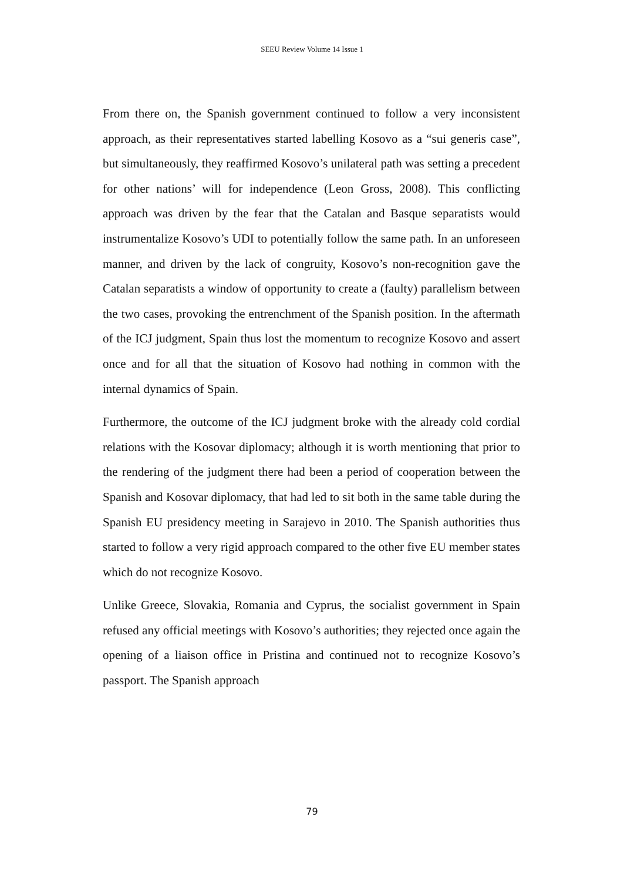SEEU Review Volume 14 Issue 1
From there on, the Spanish government continued to follow a very inconsistent approach, as their representatives started labelling Kosovo as a “sui generis case”, but simultaneously, they reaffirmed Kosovo’s unilateral path was setting a precedent for other nations’ will for independence (Leon Gross, 2008). This conflicting approach was driven by the fear that the Catalan and Basque separatists would instrumentalize Kosovo’s UDI to potentially follow the same path. In an unforeseen manner, and driven by the lack of congruity, Kosovo’s non-recognition gave the Catalan separatists a window of opportunity to create a (faulty) parallelism between the two cases, provoking the entrenchment of the Spanish position. In the aftermath of the ICJ judgment, Spain thus lost the momentum to recognize Kosovo and assert once and for all that the situation of Kosovo had nothing in common with the internal dynamics of Spain.
Furthermore, the outcome of the ICJ judgment broke with the already cold cordial relations with the Kosovar diplomacy; although it is worth mentioning that prior to the rendering of the judgment there had been a period of cooperation between the Spanish and Kosovar diplomacy, that had led to sit both in the same table during the Spanish EU presidency meeting in Sarajevo in 2010. The Spanish authorities thus started to follow a very rigid approach compared to the other five EU member states which do not recognize Kosovo.
Unlike Greece, Slovakia, Romania and Cyprus, the socialist government in Spain refused any official meetings with Kosovo’s authorities; they rejected once again the opening of a liaison office in Pristina and continued not to recognize Kosovo’s passport. The Spanish approach
79